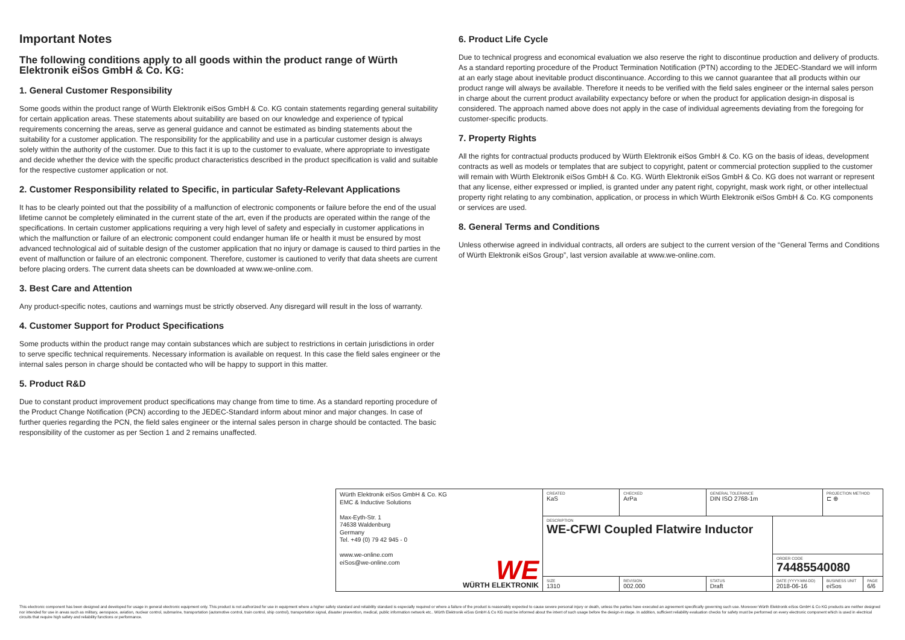Important Notes
The following conditions apply to all goods within the product range of Würth Elektronik eiSos GmbH & Co. KG:
1. General Customer Responsibility
Some goods within the product range of Würth Elektronik eiSos GmbH & Co. KG contain statements regarding general suitability for certain application areas. These statements about suitability are based on our knowledge and experience of typical requirements concerning the areas, serve as general guidance and cannot be estimated as binding statements about the suitability for a customer application. The responsibility for the applicability and use in a particular customer design is always solely within the authority of the customer. Due to this fact it is up to the customer to evaluate, where appropriate to investigate and decide whether the device with the specific product characteristics described in the product specification is valid and suitable for the respective customer application or not.
2. Customer Responsibility related to Specific, in particular Safety-Relevant Applications
It has to be clearly pointed out that the possibility of a malfunction of electronic components or failure before the end of the usual lifetime cannot be completely eliminated in the current state of the art, even if the products are operated within the range of the specifications. In certain customer applications requiring a very high level of safety and especially in customer applications in which the malfunction or failure of an electronic component could endanger human life or health it must be ensured by most advanced technological aid of suitable design of the customer application that no injury or damage is caused to third parties in the event of malfunction or failure of an electronic component. Therefore, customer is cautioned to verify that data sheets are current before placing orders. The current data sheets can be downloaded at www.we-online.com.
3. Best Care and Attention
Any product-specific notes, cautions and warnings must be strictly observed. Any disregard will result in the loss of warranty.
4. Customer Support for Product Specifications
Some products within the product range may contain substances which are subject to restrictions in certain jurisdictions in order to serve specific technical requirements. Necessary information is available on request. In this case the field sales engineer or the internal sales person in charge should be contacted who will be happy to support in this matter.
5. Product R&D
Due to constant product improvement product specifications may change from time to time. As a standard reporting procedure of the Product Change Notification (PCN) according to the JEDEC-Standard inform about minor and major changes. In case of further queries regarding the PCN, the field sales engineer or the internal sales person in charge should be contacted. The basic responsibility of the customer as per Section 1 and 2 remains unaffected.
6. Product Life Cycle
Due to technical progress and economical evaluation we also reserve the right to discontinue production and delivery of products. As a standard reporting procedure of the Product Termination Notification (PTN) according to the JEDEC-Standard we will inform at an early stage about inevitable product discontinuance. According to this we cannot guarantee that all products within our product range will always be available. Therefore it needs to be verified with the field sales engineer or the internal sales person in charge about the current product availability expectancy before or when the product for application design-in disposal is considered. The approach named above does not apply in the case of individual agreements deviating from the foregoing for customer-specific products.
7. Property Rights
All the rights for contractual products produced by Würth Elektronik eiSos GmbH & Co. KG on the basis of ideas, development contracts as well as models or templates that are subject to copyright, patent or commercial protection supplied to the customer will remain with Würth Elektronik eiSos GmbH & Co. KG. Würth Elektronik eiSos GmbH & Co. KG does not warrant or represent that any license, either expressed or implied, is granted under any patent right, copyright, mask work right, or other intellectual property right relating to any combination, application, or process in which Würth Elektronik eiSos GmbH & Co. KG components or services are used.
8. General Terms and Conditions
Unless otherwise agreed in individual contracts, all orders are subject to the current version of the “General Terms and Conditions of Würth Elektronik eiSos Group”, last version available at www.we-online.com.
| Würth Elektronik eiSos GmbH & Co. KG EMC & Inductive Solutions Max-Eyth-Str. 1 74638 Waldenburg Germany Tel. +49 (0) 79 42 945 - 0 www.we-online.com eiSos@we-online.com WE WÜRTH ELEKTRONIK | CREATED KaS | CHECKED ArPa | GENERAL TOLERANCE DIN ISO 2768-1m | | PROJECTION METHOD ⊏ ⊕ | |
| | DESCRIPTION WE-CFWI Coupled Flatwire Inductor | | | | | |
| | | | | ORDER CODE 74485540080 | | |
| | SIZE 1310 | REVISION 002.000 | STATUS Draft | DATE (YYYY-MM-DD) 2018-06-16 | BUSINESS UNIT eiSos | PAGE 6/6 |
This electronic component has been designed and developed for usage in general electronic equipment only. This product is not authorized for use in equipment where a higher safety standard and reliability standard is especially required or where a failure of the product is reasonably expected to cause severe personal injury or death, unless the parties have executed an agreement specifically governing such use. Moreover Würth Elektronik eiSos GmbH & Co KG products are neither designed nor intended for use in areas such as military, aerospace, aviation, nuclear control, submarine, transportation (automotive control, train control, ship control), transportation signal, disaster prevention, medical, public information network etc.. Würth Elektronik eiSos GmbH & Co KG must be informed about the intent of such usage before the design-in stage. In addition, sufficient reliability evaluation checks for safety must be performed on every electronic component which is used in electrical circuits that require high safety and reliability functions or performance.